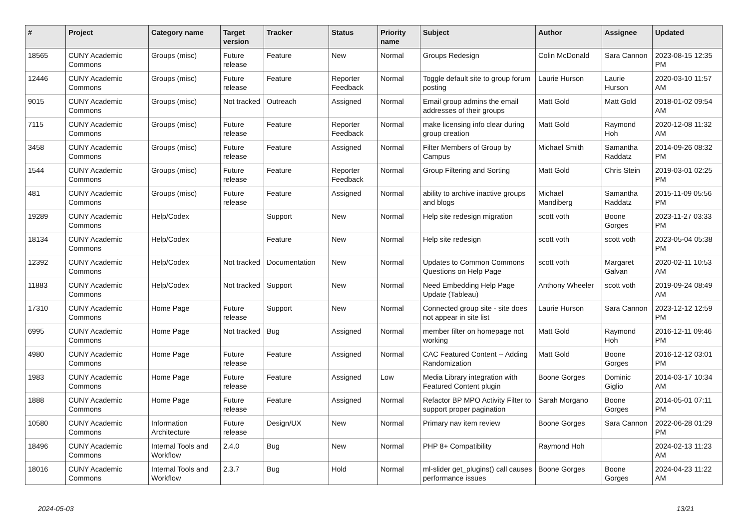| # | Project | Category name | Target version | Tracker | Status | Priority name | Subject | Author | Assignee | Updated |
| --- | --- | --- | --- | --- | --- | --- | --- | --- | --- | --- |
| 18565 | CUNY Academic Commons | Groups (misc) | Future release | Feature | New | Normal | Groups Redesign | Colin McDonald | Sara Cannon | 2023-08-15 12:35 PM |
| 12446 | CUNY Academic Commons | Groups (misc) | Future release | Feature | Reporter Feedback | Normal | Toggle default site to group forum posting | Laurie Hurson | Laurie Hurson | 2020-03-10 11:57 AM |
| 9015 | CUNY Academic Commons | Groups (misc) | Not tracked | Outreach | Assigned | Normal | Email group admins the email addresses of their groups | Matt Gold | Matt Gold | 2018-01-02 09:54 AM |
| 7115 | CUNY Academic Commons | Groups (misc) | Future release | Feature | Reporter Feedback | Normal | make licensing info clear during group creation | Matt Gold | Raymond Hoh | 2020-12-08 11:32 AM |
| 3458 | CUNY Academic Commons | Groups (misc) | Future release | Feature | Assigned | Normal | Filter Members of Group by Campus | Michael Smith | Samantha Raddatz | 2014-09-26 08:32 PM |
| 1544 | CUNY Academic Commons | Groups (misc) | Future release | Feature | Reporter Feedback | Normal | Group Filtering and Sorting | Matt Gold | Chris Stein | 2019-03-01 02:25 PM |
| 481 | CUNY Academic Commons | Groups (misc) | Future release | Feature | Assigned | Normal | ability to archive inactive groups and blogs | Michael Mandiberg | Samantha Raddatz | 2015-11-09 05:56 PM |
| 19289 | CUNY Academic Commons | Help/Codex | | Support | New | Normal | Help site redesign migration | scott voth | Boone Gorges | 2023-11-27 03:33 PM |
| 18134 | CUNY Academic Commons | Help/Codex | | Feature | New | Normal | Help site redesign | scott voth | scott voth | 2023-05-04 05:38 PM |
| 12392 | CUNY Academic Commons | Help/Codex | Not tracked | Documentation | New | Normal | Updates to Common Commons Questions on Help Page | scott voth | Margaret Galvan | 2020-02-11 10:53 AM |
| 11883 | CUNY Academic Commons | Help/Codex | Not tracked | Support | New | Normal | Need Embedding Help Page Update (Tableau) | Anthony Wheeler | scott voth | 2019-09-24 08:49 AM |
| 17310 | CUNY Academic Commons | Home Page | Future release | Support | New | Normal | Connected group site - site does not appear in site list | Laurie Hurson | Sara Cannon | 2023-12-12 12:59 PM |
| 6995 | CUNY Academic Commons | Home Page | Not tracked | Bug | Assigned | Normal | member filter on homepage not working | Matt Gold | Raymond Hoh | 2016-12-11 09:46 PM |
| 4980 | CUNY Academic Commons | Home Page | Future release | Feature | Assigned | Normal | CAC Featured Content -- Adding Randomization | Matt Gold | Boone Gorges | 2016-12-12 03:01 PM |
| 1983 | CUNY Academic Commons | Home Page | Future release | Feature | Assigned | Low | Media Library integration with Featured Content plugin | Boone Gorges | Dominic Giglio | 2014-03-17 10:34 AM |
| 1888 | CUNY Academic Commons | Home Page | Future release | Feature | Assigned | Normal | Refactor BP MPO Activity Filter to support proper pagination | Sarah Morgano | Boone Gorges | 2014-05-01 07:11 PM |
| 10580 | CUNY Academic Commons | Information Architecture | Future release | Design/UX | New | Normal | Primary nav item review | Boone Gorges | Sara Cannon | 2022-06-28 01:29 PM |
| 18496 | CUNY Academic Commons | Internal Tools and Workflow | 2.4.0 | Bug | New | Normal | PHP 8+ Compatibility | Raymond Hoh | | 2024-02-13 11:23 AM |
| 18016 | CUNY Academic Commons | Internal Tools and Workflow | 2.3.7 | Bug | Hold | Normal | ml-slider get_plugins() call causes performance issues | Boone Gorges | Boone Gorges | 2024-04-23 11:22 AM |
2024-05-03 13/21